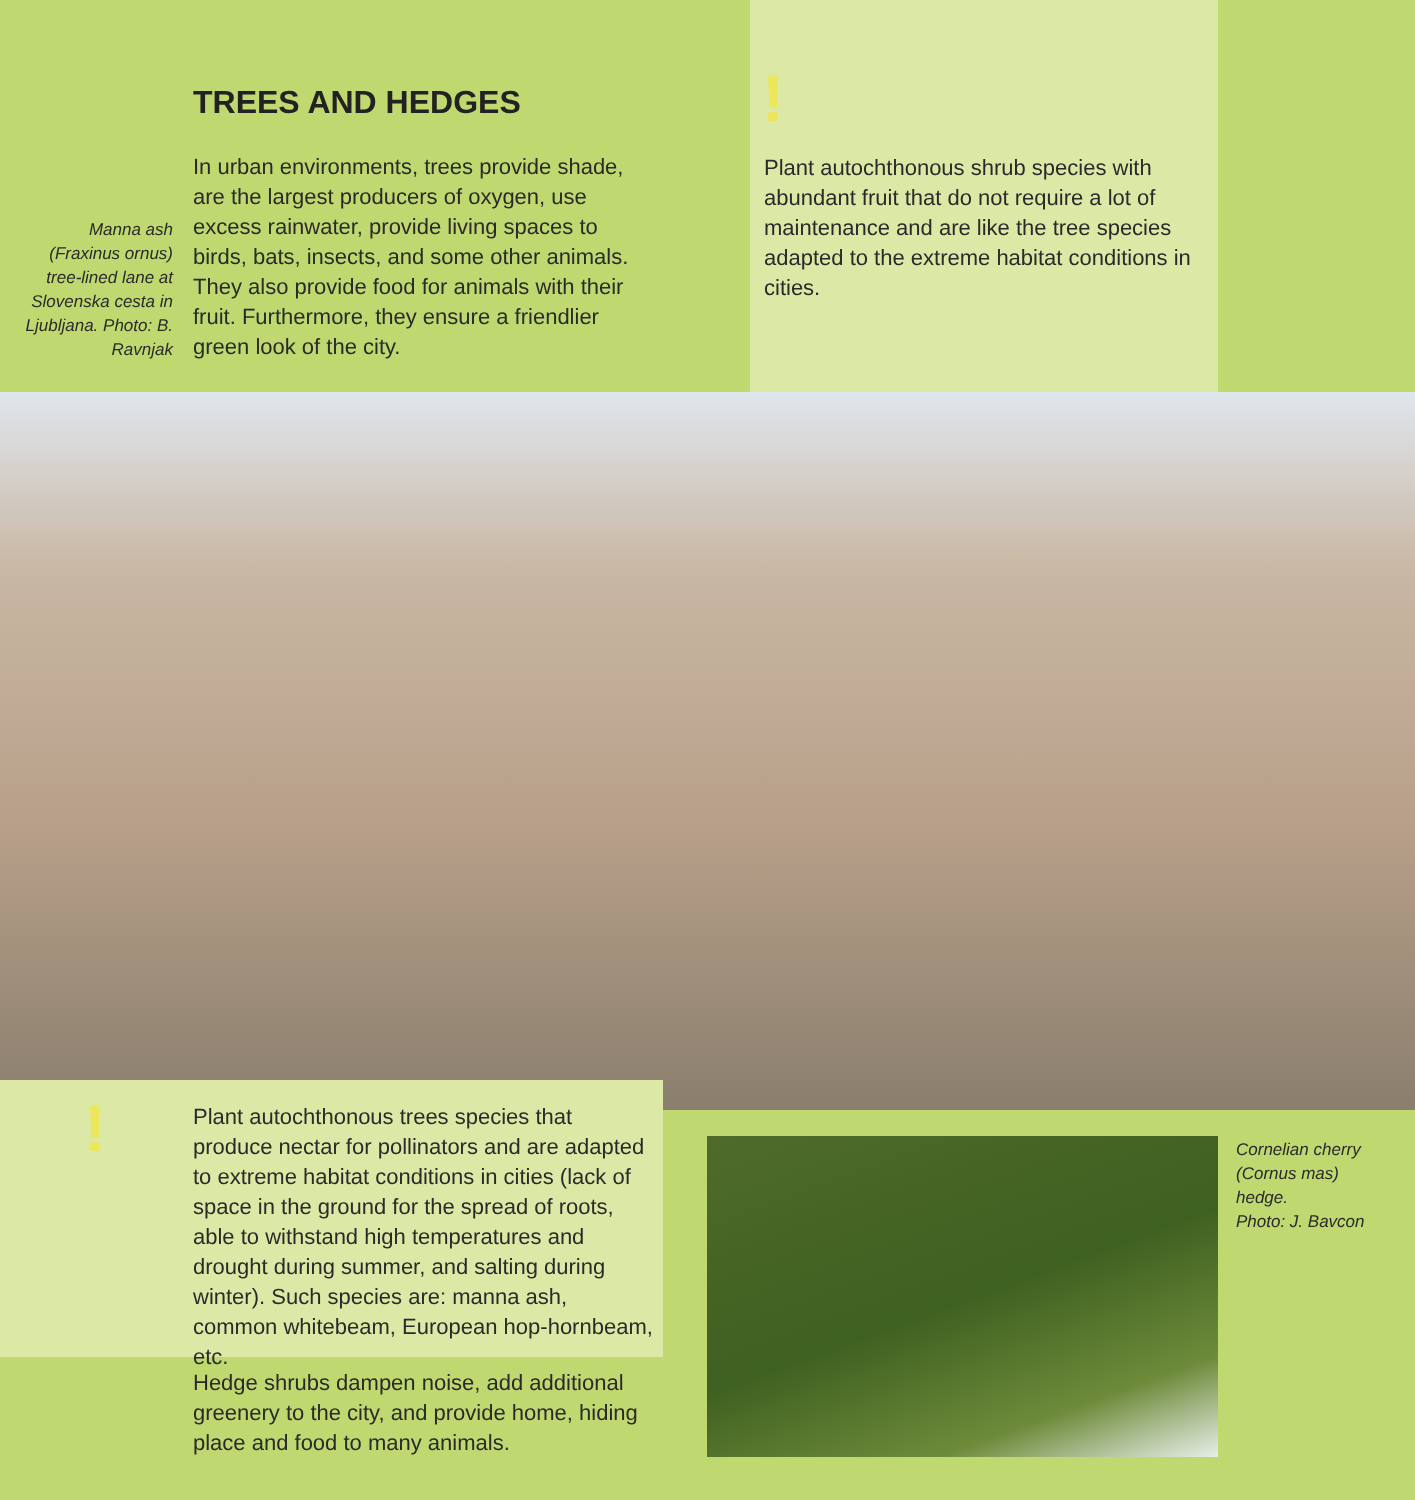TREES AND HEDGES
Manna ash (Fraxinus ornus) tree-lined lane at Slovenska cesta in Ljubljana. Photo: B. Ravnjak
In urban environments, trees provide shade, are the largest producers of oxygen, use excess rainwater, provide living spaces to birds, bats, insects, and some other animals. They also provide food for animals with their fruit. Furthermore, they ensure a friendlier green look of the city.
!
Plant autochthonous shrub species with abundant fruit that do not require a lot of maintenance and are like the tree species adapted to the extreme habitat conditions in cities.
!
Plant autochthonous trees species that produce nectar for pollinators and are adapted to extreme habitat conditions in cities (lack of space in the ground for the spread of roots, able to withstand high temperatures and drought during summer, and salting during winter). Such species are: manna ash, common whitebeam, European hop-hornbeam, etc.
Hedge shrubs dampen noise, add additional greenery to the city, and provide home, hiding place and food to many animals.
Cornelian cherry
(Cornus mas)
hedge.
Photo: J. Bavcon